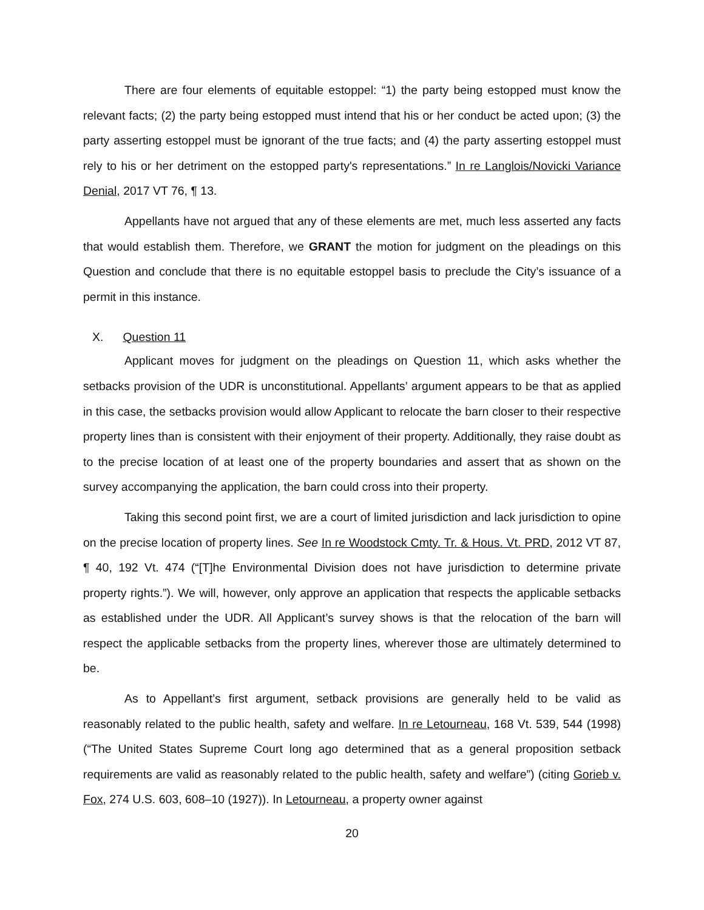There are four elements of equitable estoppel: “1) the party being estopped must know the relevant facts; (2) the party being estopped must intend that his or her conduct be acted upon; (3) the party asserting estoppel must be ignorant of the true facts; and (4) the party asserting estoppel must rely to his or her detriment on the estopped party's representations.” In re Langlois/Novicki Variance Denial, 2017 VT 76, ¶ 13.
Appellants have not argued that any of these elements are met, much less asserted any facts that would establish them. Therefore, we GRANT the motion for judgment on the pleadings on this Question and conclude that there is no equitable estoppel basis to preclude the City’s issuance of a permit in this instance.
X. Question 11
Applicant moves for judgment on the pleadings on Question 11, which asks whether the setbacks provision of the UDR is unconstitutional. Appellants’ argument appears to be that as applied in this case, the setbacks provision would allow Applicant to relocate the barn closer to their respective property lines than is consistent with their enjoyment of their property. Additionally, they raise doubt as to the precise location of at least one of the property boundaries and assert that as shown on the survey accompanying the application, the barn could cross into their property.
Taking this second point first, we are a court of limited jurisdiction and lack jurisdiction to opine on the precise location of property lines. See In re Woodstock Cmty. Tr. & Hous. Vt. PRD, 2012 VT 87, ¶ 40, 192 Vt. 474 (“[T]he Environmental Division does not have jurisdiction to determine private property rights.”). We will, however, only approve an application that respects the applicable setbacks as established under the UDR. All Applicant’s survey shows is that the relocation of the barn will respect the applicable setbacks from the property lines, wherever those are ultimately determined to be.
As to Appellant’s first argument, setback provisions are generally held to be valid as reasonably related to the public health, safety and welfare. In re Letourneau, 168 Vt. 539, 544 (1998) (“The United States Supreme Court long ago determined that as a general proposition setback requirements are valid as reasonably related to the public health, safety and welfare”) (citing Gorieb v. Fox, 274 U.S. 603, 608–10 (1927)). In Letourneau, a property owner against
20